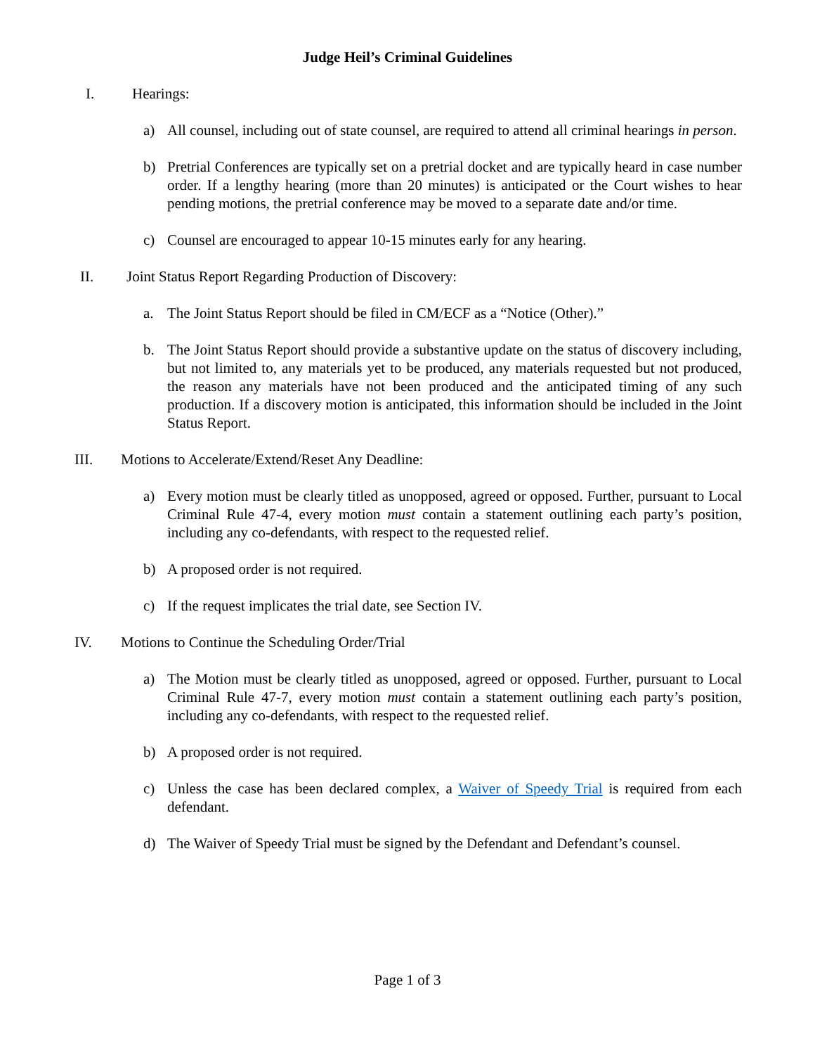Judge Heil’s Criminal Guidelines
I. Hearings:
a) All counsel, including out of state counsel, are required to attend all criminal hearings in person.
b) Pretrial Conferences are typically set on a pretrial docket and are typically heard in case number order. If a lengthy hearing (more than 20 minutes) is anticipated or the Court wishes to hear pending motions, the pretrial conference may be moved to a separate date and/or time.
c) Counsel are encouraged to appear 10-15 minutes early for any hearing.
II. Joint Status Report Regarding Production of Discovery:
a. The Joint Status Report should be filed in CM/ECF as a “Notice (Other).”
b. The Joint Status Report should provide a substantive update on the status of discovery including, but not limited to, any materials yet to be produced, any materials requested but not produced, the reason any materials have not been produced and the anticipated timing of any such production. If a discovery motion is anticipated, this information should be included in the Joint Status Report.
III. Motions to Accelerate/Extend/Reset Any Deadline:
a) Every motion must be clearly titled as unopposed, agreed or opposed. Further, pursuant to Local Criminal Rule 47-4, every motion must contain a statement outlining each party’s position, including any co-defendants, with respect to the requested relief.
b) A proposed order is not required.
c) If the request implicates the trial date, see Section IV.
IV. Motions to Continue the Scheduling Order/Trial
a) The Motion must be clearly titled as unopposed, agreed or opposed. Further, pursuant to Local Criminal Rule 47-7, every motion must contain a statement outlining each party’s position, including any co-defendants, with respect to the requested relief.
b) A proposed order is not required.
c) Unless the case has been declared complex, a Waiver of Speedy Trial is required from each defendant.
d) The Waiver of Speedy Trial must be signed by the Defendant and Defendant’s counsel.
Page 1 of 3